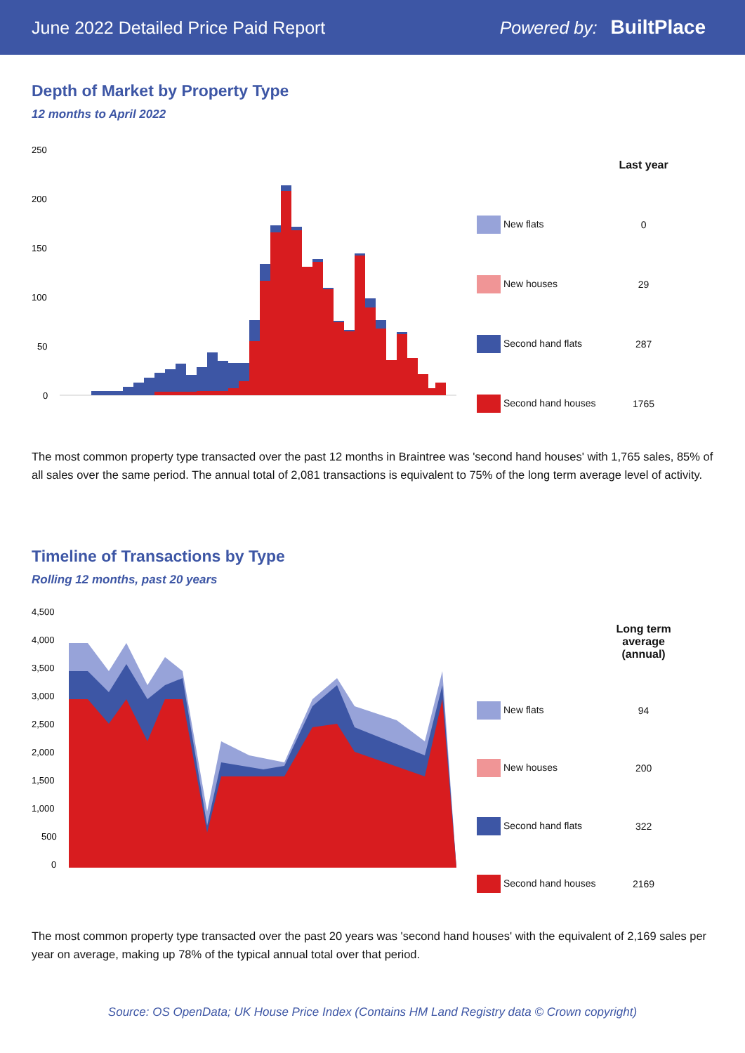June 2022 Detailed Price Paid Report
Powered by: BuiltPlace
Depth of Market by Property Type
12 months to April 2022
250
200
150
100
50
0
| | Last year |
| New flats | 0 |
| New houses | 29 |
| Second hand flats | 287 |
| Second hand houses | 1765 |
The most common property type transacted over the past 12 months in Braintree was 'second hand houses' with 1,765 sales, 85% of all sales over the same period. The annual total of 2,081 transactions is equivalent to 75% of the long term average level of activity.
Timeline of Transactions by Type
Rolling 12 months, past 20 years
4,500
4,000
3,500
3,000
2,500
2,000
1,500
1,000
500
0
| | Long term average (annual) |
| New flats | 94 |
| New houses | 200 |
| Second hand flats | 322 |
| Second hand houses | 2169 |
The most common property type transacted over the past 20 years was 'second hand houses' with the equivalent of 2,169 sales per year on average, making up 78% of the typical annual total over that period.
Source: OS OpenData; UK House Price Index (Contains HM Land Registry data © Crown copyright)